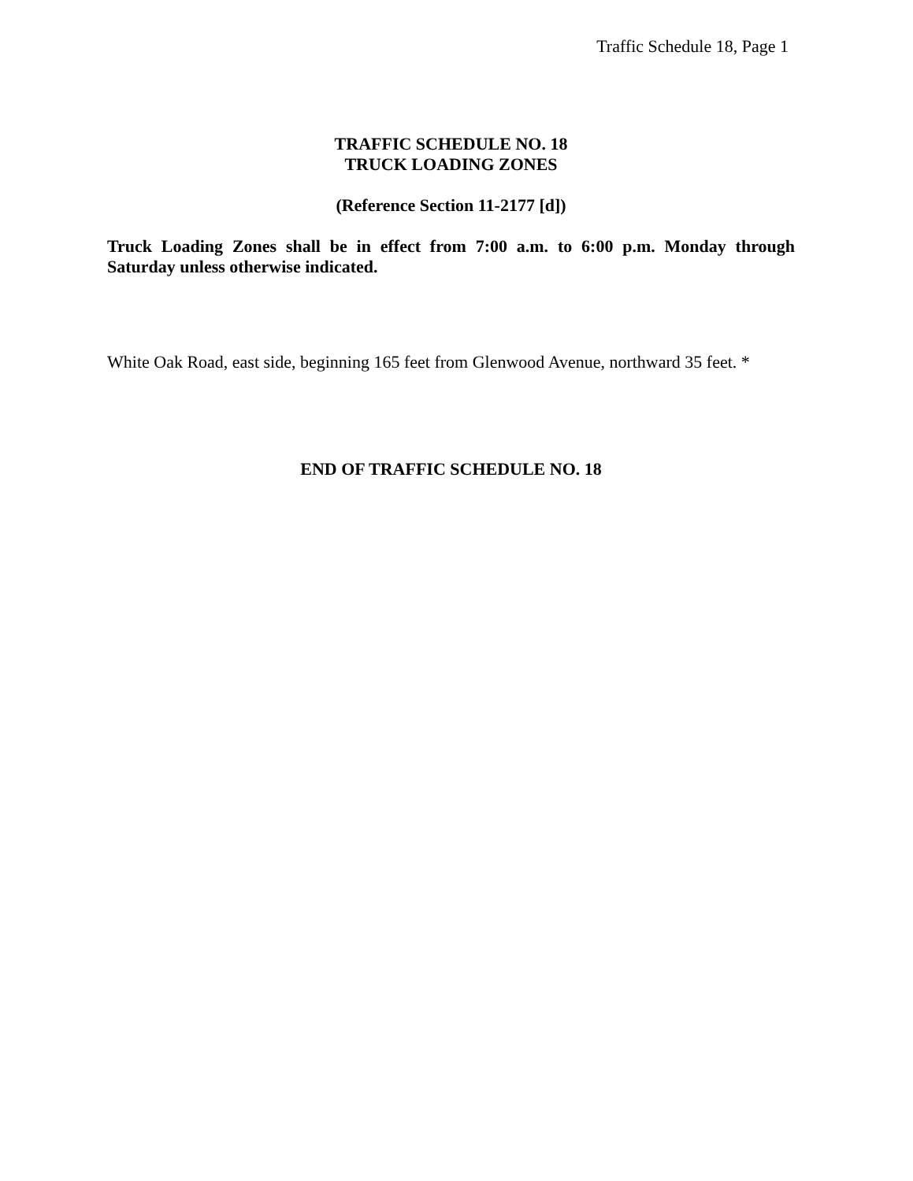Traffic Schedule 18, Page 1
TRAFFIC SCHEDULE NO. 18
TRUCK LOADING ZONES
(Reference Section 11-2177 [d])
Truck Loading Zones shall be in effect from 7:00 a.m. to 6:00 p.m. Monday through Saturday unless otherwise indicated.
White Oak Road, east side, beginning 165 feet from Glenwood Avenue, northward 35 feet. *
END OF TRAFFIC SCHEDULE NO. 18